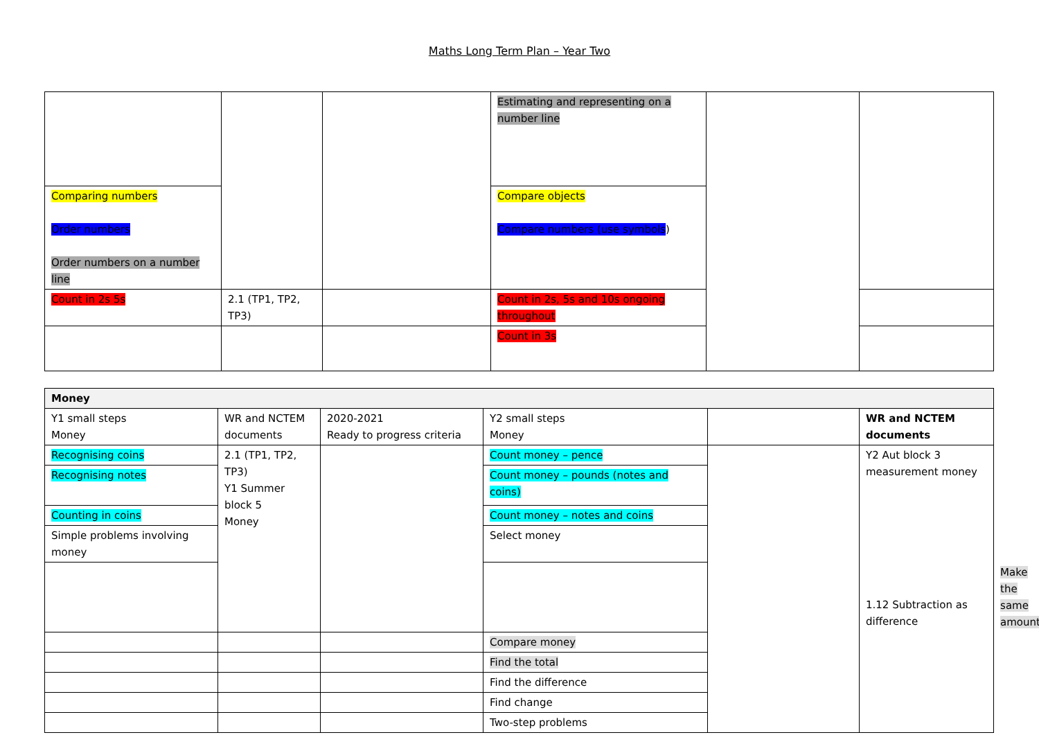Maths Long Term Plan – Year Two
| | | | Estimating and representing on a number line | | |
| Comparing numbers Order numbers Order numbers on a number line | | | Compare objects Compare numbers (use symbols ) | | |
| Count in 2s 5s | 2.1 (TP1, TP2, TP3) | | Count in 2s, 5s and 10s ongoing throughout | | |
| | | | Count in 3s | | |
| Money | | | | | | | |
| Y1 small steps Money | WR and NCTEM documents | 2020-2021 Ready to progress criteria | Y2 small steps Money | | WR and NCTEM documents | | |
| Recognising coins | 2.1 (TP1, TP2, TP3) Y1 Summer block 5 Money | | Count money – pence | | Y2 Aut block 3 measurement money 1.12 Subtraction as difference | | |
| Recognising notes | | | Count money – pounds (notes and coins) | | | | |
| Counting in coins | | | Count money – notes and coins | | | | |
| Simple problems involving money | | | Select money | | | | |
| | | | | | | | Make the same amount |
| | | | Compare money | | | | |
| | | | Find the total | | | | |
| | | | Find the difference | | | | |
| | | | Find change | | | | |
| | | | Two-step problems | | | | |